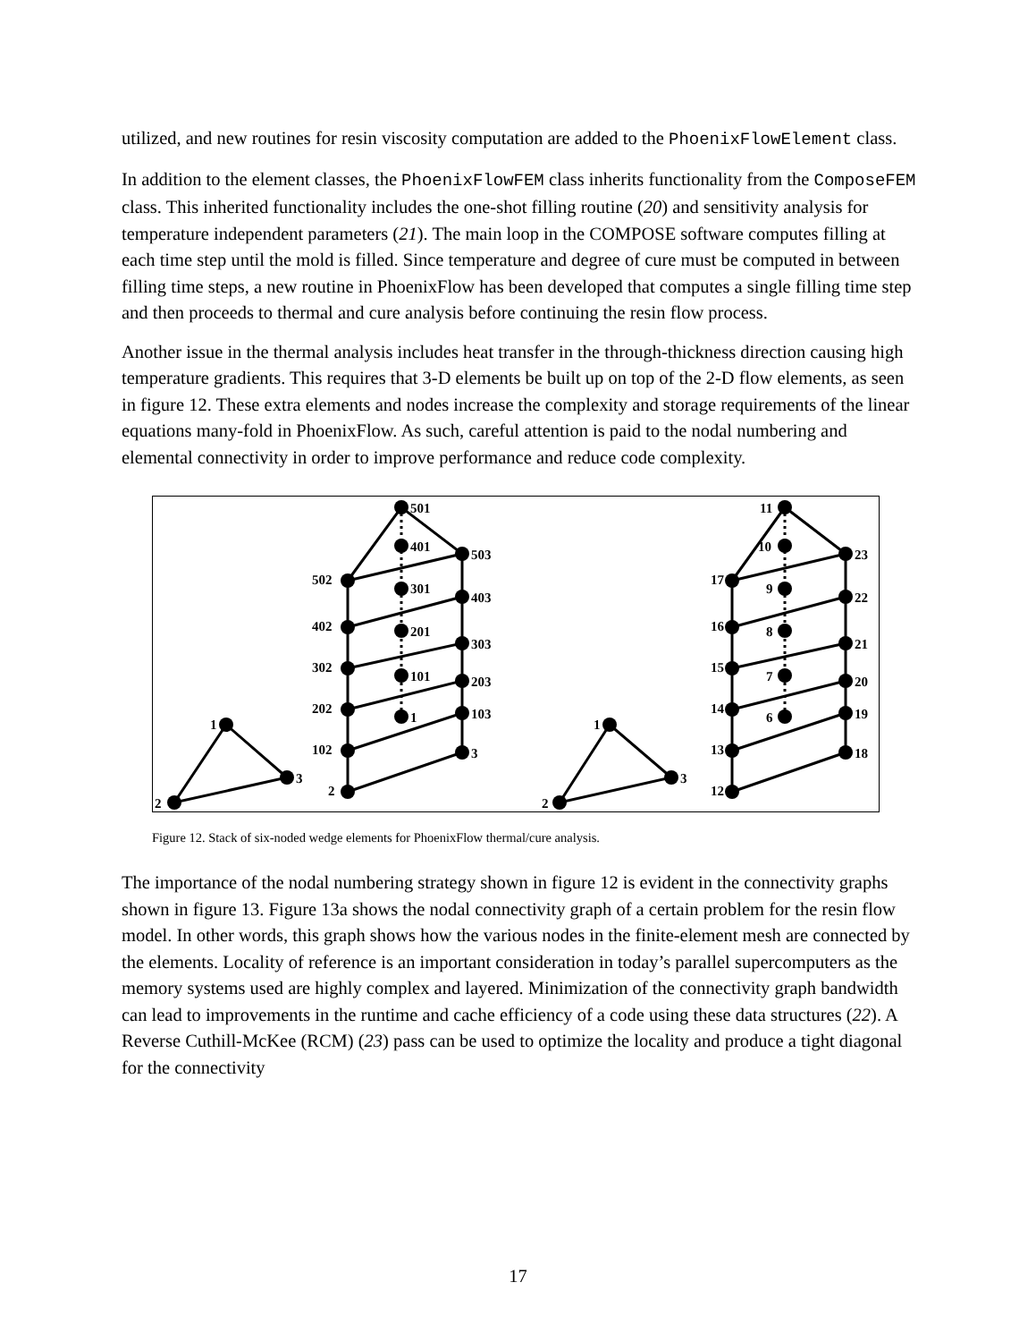utilized, and new routines for resin viscosity computation are added to the PhoenixFlowElement class.
In addition to the element classes, the PhoenixFlowFEM class inherits functionality from the ComposeFEM class. This inherited functionality includes the one-shot filling routine (20) and sensitivity analysis for temperature independent parameters (21). The main loop in the COMPOSE software computes filling at each time step until the mold is filled. Since temperature and degree of cure must be computed in between filling time steps, a new routine in PhoenixFlow has been developed that computes a single filling time step and then proceeds to thermal and cure analysis before continuing the resin flow process.
Another issue in the thermal analysis includes heat transfer in the through-thickness direction causing high temperature gradients. This requires that 3-D elements be built up on top of the 2-D flow elements, as seen in figure 12. These extra elements and nodes increase the complexity and storage requirements of the linear equations many-fold in PhoenixFlow. As such, careful attention is paid to the nodal numbering and elemental connectivity in order to improve performance and reduce code complexity.
1
2
3
501
502
503
401
402
403
301
302
303
201
202
203
101
102
103
1
2
3
1
2
3
11
10
9
8
7
6
17
16
15
14
13
12
23
22
21
20
19
18
Figure 12. Stack of six-noded wedge elements for PhoenixFlow thermal/cure analysis.
The importance of the nodal numbering strategy shown in figure 12 is evident in the connectivity graphs shown in figure 13. Figure 13a shows the nodal connectivity graph of a certain problem for the resin flow model. In other words, this graph shows how the various nodes in the finite-element mesh are connected by the elements. Locality of reference is an important consideration in today’s parallel supercomputers as the memory systems used are highly complex and layered. Minimization of the connectivity graph bandwidth can lead to improvements in the runtime and cache efficiency of a code using these data structures (22). A Reverse Cuthill-McKee (RCM) (23) pass can be used to optimize the locality and produce a tight diagonal for the connectivity
17